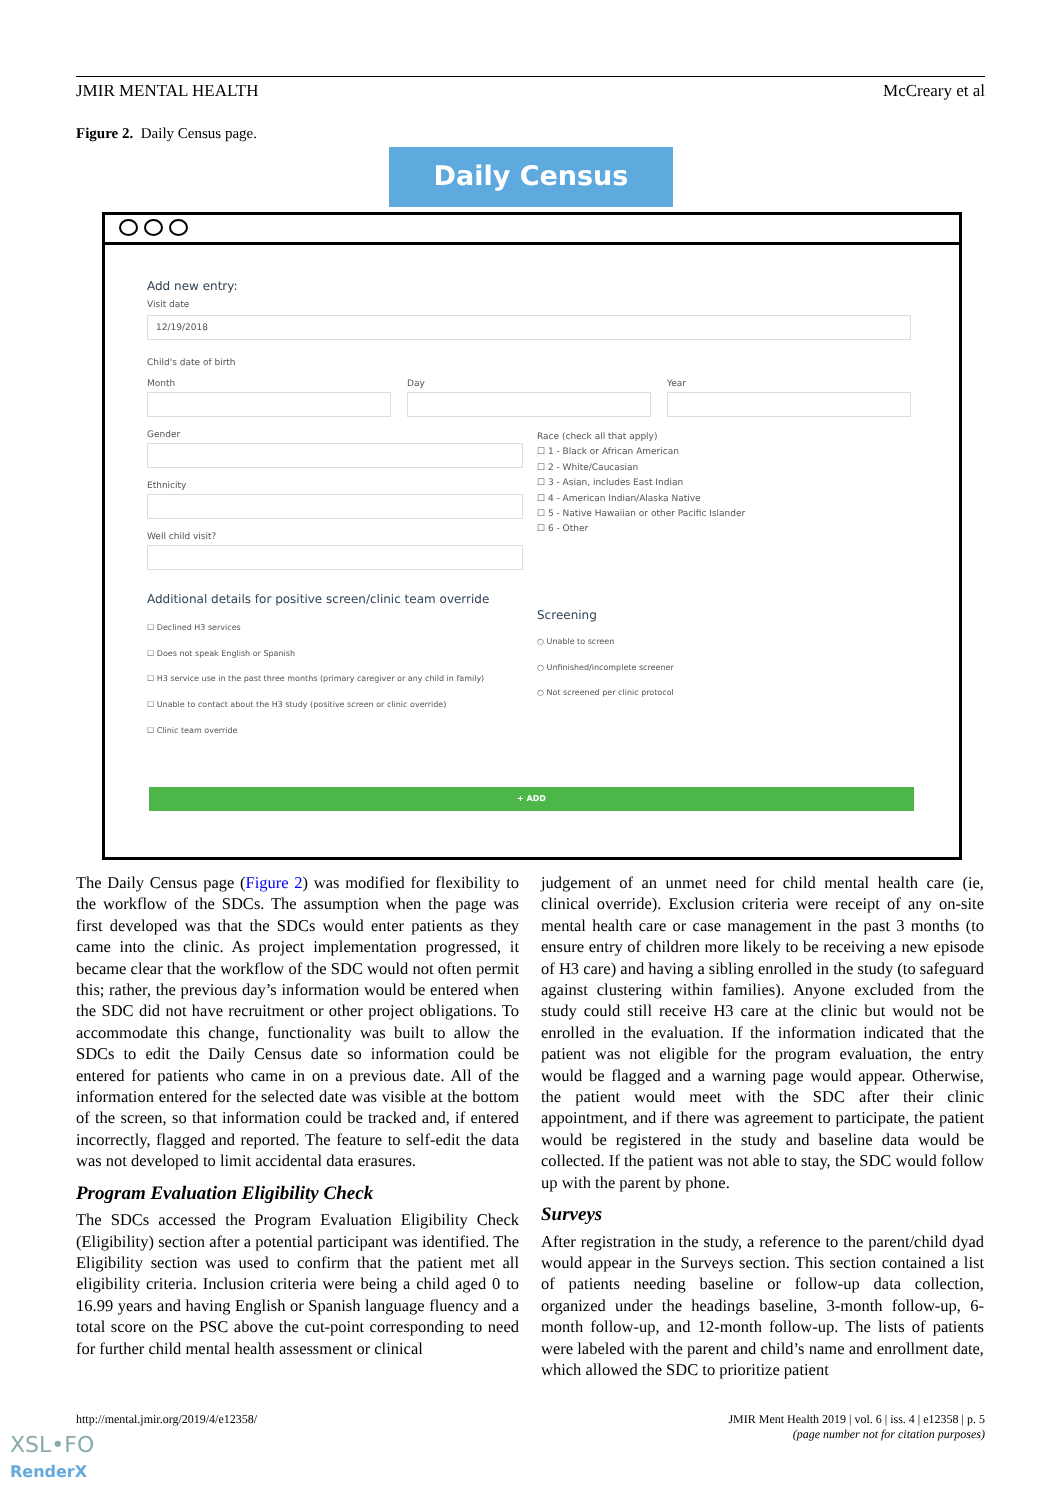JMIR MENTAL HEALTH McCreary et al
Figure 2. Daily Census page.
Daily Census
Add new entry:
Visit date
12/19/2018
Child's date of birth
Month Day Year
Gender
Ethnicity
Well child visit?
Race (check all that apply)
☐ 1 - Black or African American
☐ 2 - White/Caucasian
☐ 3 - Asian, includes East Indian
☐ 4 - American Indian/Alaska Native
☐ 5 - Native Hawaiian or other Pacific Islander
☐ 6 - Other
Additional details for positive screen/clinic team override
☐ Declined H3 services
☐ Does not speak English or Spanish
☐ H3 service use in the past three months (primary caregiver or any child in family)
☐ Unable to contact about the H3 study (positive screen or clinic override)
☐ Clinic team override
Screening
○ Unable to screen
○ Unfinished/incomplete screener
○ Not screened per clinic protocol
+ ADD
The Daily Census page (Figure 2) was modified for flexibility to the workflow of the SDCs. The assumption when the page was first developed was that the SDCs would enter patients as they came into the clinic. As project implementation progressed, it became clear that the workflow of the SDC would not often permit this; rather, the previous day’s information would be entered when the SDC did not have recruitment or other project obligations. To accommodate this change, functionality was built to allow the SDCs to edit the Daily Census date so information could be entered for patients who came in on a previous date. All of the information entered for the selected date was visible at the bottom of the screen, so that information could be tracked and, if entered incorrectly, flagged and reported. The feature to self-edit the data was not developed to limit accidental data erasures.
Program Evaluation Eligibility Check
The SDCs accessed the Program Evaluation Eligibility Check (Eligibility) section after a potential participant was identified. The Eligibility section was used to confirm that the patient met all eligibility criteria. Inclusion criteria were being a child aged 0 to 16.99 years and having English or Spanish language fluency and a total score on the PSC above the cut-point corresponding to need for further child mental health assessment or clinical
judgement of an unmet need for child mental health care (ie, clinical override). Exclusion criteria were receipt of any on-site mental health care or case management in the past 3 months (to ensure entry of children more likely to be receiving a new episode of H3 care) and having a sibling enrolled in the study (to safeguard against clustering within families). Anyone excluded from the study could still receive H3 care at the clinic but would not be enrolled in the evaluation. If the information indicated that the patient was not eligible for the program evaluation, the entry would be flagged and a warning page would appear. Otherwise, the patient would meet with the SDC after their clinic appointment, and if there was agreement to participate, the patient would be registered in the study and baseline data would be collected. If the patient was not able to stay, the SDC would follow up with the parent by phone.
Surveys
After registration in the study, a reference to the parent/child dyad would appear in the Surveys section. This section contained a list of patients needing baseline or follow-up data collection, organized under the headings baseline, 3-month follow-up, 6-month follow-up, and 12-month follow-up. The lists of patients were labeled with the parent and child’s name and enrollment date, which allowed the SDC to prioritize patient
http://mental.jmir.org/2019/4/e12358/ JMIR Ment Health 2019 | vol. 6 | iss. 4 | e12358 | p. 5
(page number not for citation purposes)
XSL•FO
RenderX